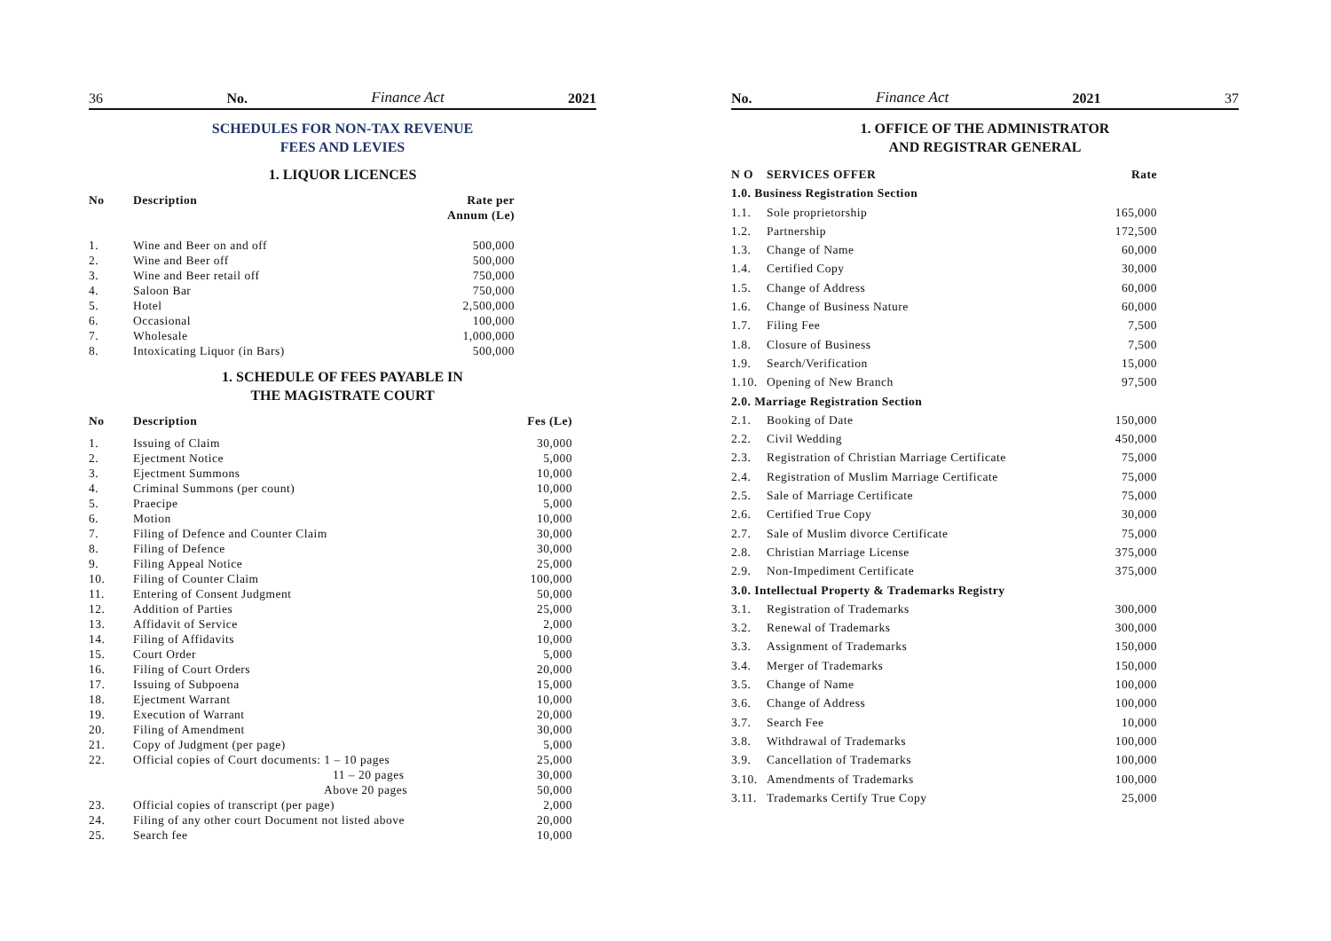36 No. Finance Act 2021
SCHEDULES FOR NON-TAX REVENUE
FEES AND LEVIES
1. LIQUOR LICENCES
| No | Description | Rate per Annum (Le) |
| --- | --- | --- |
| 1. | Wine and Beer on and off | 500,000 |
| 2. | Wine and Beer off | 500,000 |
| 3. | Wine and Beer retail off | 750,000 |
| 4. | Saloon Bar | 750,000 |
| 5. | Hotel | 2,500,000 |
| 6. | Occasional | 100,000 |
| 7. | Wholesale | 1,000,000 |
| 8. | Intoxicating Liquor (in Bars) | 500,000 |
1. SCHEDULE OF FEES PAYABLE IN
THE MAGISTRATE COURT
| No | Description | Fes (Le) |
| --- | --- | --- |
| 1. | Issuing of Claim | 30,000 |
| 2. | Ejectment Notice | 5,000 |
| 3. | Ejectment Summons | 10,000 |
| 4. | Criminal Summons (per count) | 10,000 |
| 5. | Praecipe | 5,000 |
| 6. | Motion | 10,000 |
| 7. | Filing of Defence and Counter Claim | 30,000 |
| 8. | Filing of Defence | 30,000 |
| 9. | Filing Appeal Notice | 25,000 |
| 10. | Filing of Counter Claim | 100,000 |
| 11. | Entering of Consent Judgment | 50,000 |
| 12. | Addition of Parties | 25,000 |
| 13. | Affidavit of Service | 2,000 |
| 14. | Filing of Affidavits | 10,000 |
| 15. | Court Order | 5,000 |
| 16. | Filing of Court Orders | 20,000 |
| 17. | Issuing of Subpoena | 15,000 |
| 18. | Ejectment Warrant | 10,000 |
| 19. | Execution of Warrant | 20,000 |
| 20. | Filing of Amendment | 30,000 |
| 21. | Copy of Judgment (per page) | 5,000 |
| 22. | Official copies of Court documents: 1 – 10 pages | 25,000 |
| | 11 – 20 pages | 30,000 |
| | Above 20 pages | 50,000 |
| 23. | Official copies of transcript (per page) | 2,000 |
| 24. | Filing of any other court Document not listed above | 20,000 |
| 25. | Search fee | 10,000 |
No. Finance Act 2021 37
1. OFFICE OF THE ADMINISTRATOR
AND REGISTRAR GENERAL
| N O | SERVICES OFFER | Rate |
| --- | --- | --- |
| 1.0. Business Registration Section | | |
| 1.1. | Sole proprietorship | 165,000 |
| 1.2. | Partnership | 172,500 |
| 1.3. | Change of Name | 60,000 |
| 1.4. | Certified Copy | 30,000 |
| 1.5. | Change of Address | 60,000 |
| 1.6. | Change of Business Nature | 60,000 |
| 1.7. | Filing Fee | 7,500 |
| 1.8. | Closure of Business | 7,500 |
| 1.9. | Search/Verification | 15,000 |
| 1.10. | Opening of New Branch | 97,500 |
| 2.0. Marriage Registration Section | | |
| 2.1. | Booking of Date | 150,000 |
| 2.2. | Civil Wedding | 450,000 |
| 2.3. | Registration of Christian Marriage Certificate | 75,000 |
| 2.4. | Registration of Muslim Marriage Certificate | 75,000 |
| 2.5. | Sale of Marriage Certificate | 75,000 |
| 2.6. | Certified True Copy | 30,000 |
| 2.7. | Sale of Muslim divorce Certificate | 75,000 |
| 2.8. | Christian Marriage License | 375,000 |
| 2.9. | Non-Impediment Certificate | 375,000 |
| 3.0. Intellectual Property & Trademarks Registry | | |
| 3.1. | Registration of Trademarks | 300,000 |
| 3.2. | Renewal of Trademarks | 300,000 |
| 3.3. | Assignment of Trademarks | 150,000 |
| 3.4. | Merger of Trademarks | 150,000 |
| 3.5. | Change of Name | 100,000 |
| 3.6. | Change of Address | 100,000 |
| 3.7. | Search Fee | 10,000 |
| 3.8. | Withdrawal of Trademarks | 100,000 |
| 3.9. | Cancellation of Trademarks | 100,000 |
| 3.10. | Amendments of Trademarks | 100,000 |
| 3.11. | Trademarks Certify True Copy | 25,000 |